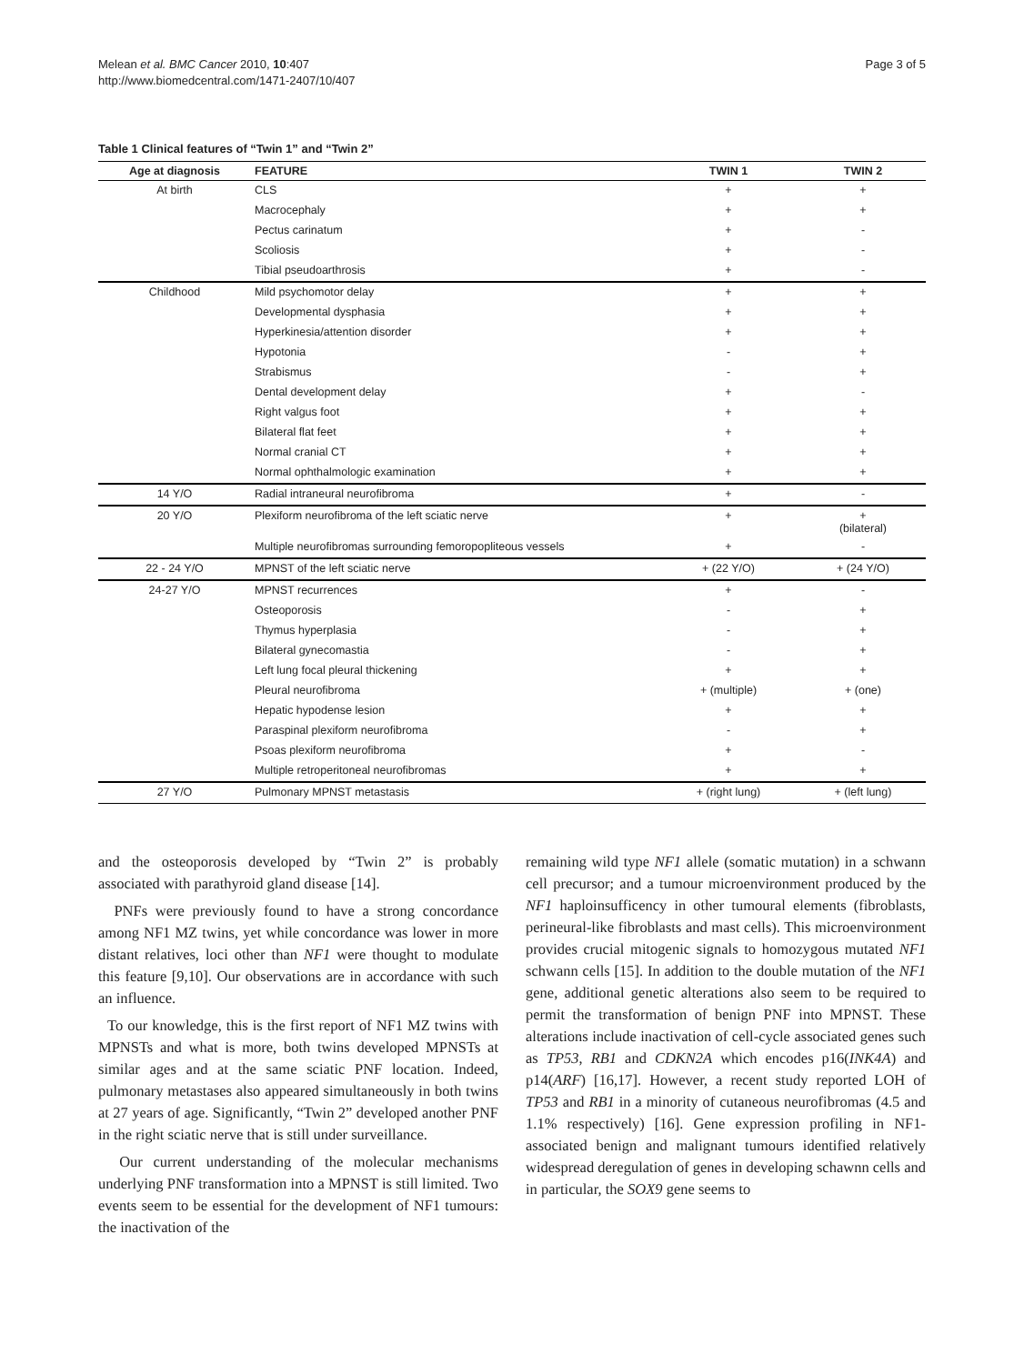Melean et al. BMC Cancer 2010, 10:407
http://www.biomedcentral.com/1471-2407/10/407
Page 3 of 5
Table 1 Clinical features of “Twin 1” and “Twin 2”
| Age at diagnosis | FEATURE | TWIN 1 | TWIN 2 |
| --- | --- | --- | --- |
| At birth | CLS | + | + |
| | Macrocephaly | + | + |
| | Pectus carinatum | + | - |
| | Scoliosis | + | - |
| | Tibial pseudoarthrosis | + | - |
| Childhood | Mild psychomotor delay | + | + |
| | Developmental dysphasia | + | + |
| | Hyperkinesia/attention disorder | + | + |
| | Hypotonia | - | + |
| | Strabismus | - | + |
| | Dental development delay | + | - |
| | Right valgus foot | + | + |
| | Bilateral flat feet | + | + |
| | Normal cranial CT | + | + |
| | Normal ophthalmologic examination | + | + |
| 14 Y/O | Radial intraneural neurofibroma | + | - |
| 20 Y/O | Plexiform neurofibroma of the left sciatic nerve | + | + (bilateral) |
| | Multiple neurofibromas surrounding femoropopliteous vessels | + | - |
| 22 - 24 Y/O | MPNST of the left sciatic nerve | + (22 Y/O) | + (24 Y/O) |
| 24-27 Y/O | MPNST recurrences | + | - |
| | Osteoporosis | - | + |
| | Thymus hyperplasia | - | + |
| | Bilateral gynecomastia | - | + |
| | Left lung focal pleural thickening | + | + |
| | Pleural neurofibroma | + (multiple) | + (one) |
| | Hepatic hypodense lesion | + | + |
| | Paraspinal plexiform neurofibroma | - | + |
| | Psoas plexiform neurofibroma | + | - |
| | Multiple retroperitoneal neurofibromas | + | + |
| 27 Y/O | Pulmonary MPNST metastasis | + (right lung) | + (left lung) |
and the osteoporosis developed by “Twin 2” is probably associated with parathyroid gland disease [14].
PNFs were previously found to have a strong concordance among NF1 MZ twins, yet while concordance was lower in more distant relatives, loci other than NF1 were thought to modulate this feature [9,10]. Our observations are in accordance with such an influence.
To our knowledge, this is the first report of NF1 MZ twins with MPNSTs and what is more, both twins developed MPNSTs at similar ages and at the same sciatic PNF location. Indeed, pulmonary metastases also appeared simultaneously in both twins at 27 years of age. Significantly, “Twin 2” developed another PNF in the right sciatic nerve that is still under surveillance.
Our current understanding of the molecular mechanisms underlying PNF transformation into a MPNST is still limited. Two events seem to be essential for the development of NF1 tumours: the inactivation of the
remaining wild type NF1 allele (somatic mutation) in a schwann cell precursor; and a tumour microenvironment produced by the NF1 haploinsufficency in other tumoural elements (fibroblasts, perineural-like fibroblasts and mast cells). This microenvironment provides crucial mitogenic signals to homozygous mutated NF1 schwann cells [15]. In addition to the double mutation of the NF1 gene, additional genetic alterations also seem to be required to permit the transformation of benign PNF into MPNST. These alterations include inactivation of cell-cycle associated genes such as TP53, RB1 and CDKN2A which encodes p16(INK4A) and p14(ARF) [16,17]. However, a recent study reported LOH of TP53 and RB1 in a minority of cutaneous neurofibromas (4.5 and 1.1% respectively) [16]. Gene expression profiling in NF1-associated benign and malignant tumours identified relatively widespread deregulation of genes in developing schawnn cells and in particular, the SOX9 gene seems to